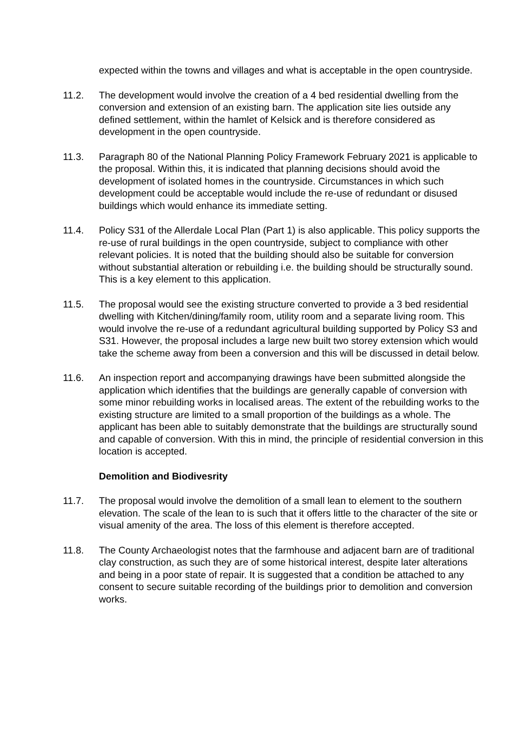expected within the towns and villages and what is acceptable in the open countryside.
11.2. The development would involve the creation of a 4 bed residential dwelling from the conversion and extension of an existing barn. The application site lies outside any defined settlement, within the hamlet of Kelsick and is therefore considered as development in the open countryside.
11.3. Paragraph 80 of the National Planning Policy Framework February 2021 is applicable to the proposal. Within this, it is indicated that planning decisions should avoid the development of isolated homes in the countryside. Circumstances in which such development could be acceptable would include the re-use of redundant or disused buildings which would enhance its immediate setting.
11.4. Policy S31 of the Allerdale Local Plan (Part 1) is also applicable. This policy supports the re-use of rural buildings in the open countryside, subject to compliance with other relevant policies. It is noted that the building should also be suitable for conversion without substantial alteration or rebuilding i.e. the building should be structurally sound. This is a key element to this application.
11.5. The proposal would see the existing structure converted to provide a 3 bed residential dwelling with Kitchen/dining/family room, utility room and a separate living room. This would involve the re-use of a redundant agricultural building supported by Policy S3 and S31. However, the proposal includes a large new built two storey extension which would take the scheme away from been a conversion and this will be discussed in detail below.
11.6. An inspection report and accompanying drawings have been submitted alongside the application which identifies that the buildings are generally capable of conversion with some minor rebuilding works in localised areas. The extent of the rebuilding works to the existing structure are limited to a small proportion of the buildings as a whole. The applicant has been able to suitably demonstrate that the buildings are structurally sound and capable of conversion. With this in mind, the principle of residential conversion in this location is accepted.
Demolition and Biodivesrity
11.7. The proposal would involve the demolition of a small lean to element to the southern elevation. The scale of the lean to is such that it offers little to the character of the site or visual amenity of the area. The loss of this element is therefore accepted.
11.8. The County Archaeologist notes that the farmhouse and adjacent barn are of traditional clay construction, as such they are of some historical interest, despite later alterations and being in a poor state of repair. It is suggested that a condition be attached to any consent to secure suitable recording of the buildings prior to demolition and conversion works.